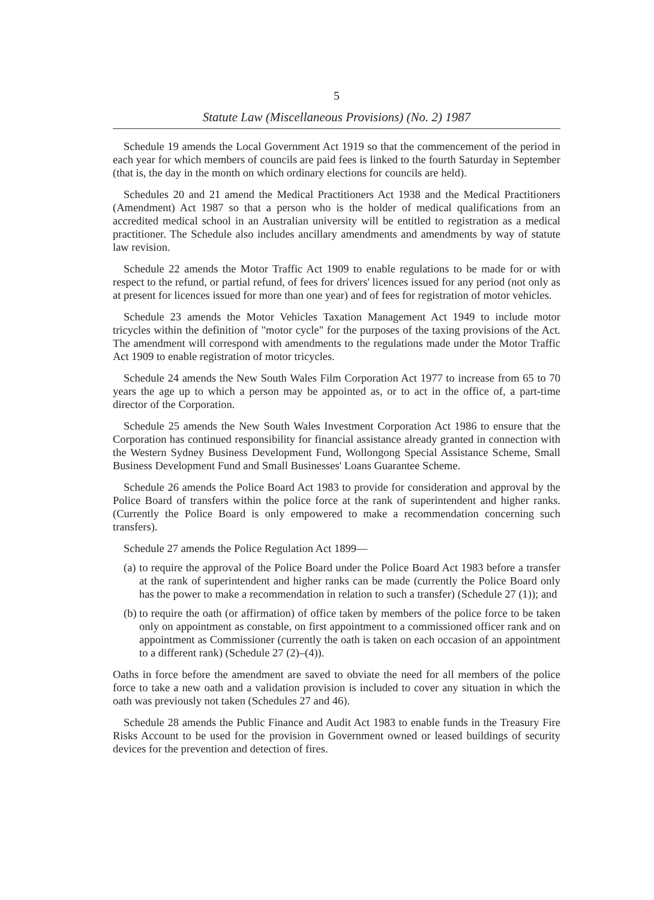5
Statute Law (Miscellaneous Provisions) (No. 2) 1987
Schedule 19 amends the Local Government Act 1919 so that the commencement of the period in each year for which members of councils are paid fees is linked to the fourth Saturday in September (that is, the day in the month on which ordinary elections for councils are held).
Schedules 20 and 21 amend the Medical Practitioners Act 1938 and the Medical Practitioners (Amendment) Act 1987 so that a person who is the holder of medical qualifications from an accredited medical school in an Australian university will be entitled to registration as a medical practitioner. The Schedule also includes ancillary amendments and amendments by way of statute law revision.
Schedule 22 amends the Motor Traffic Act 1909 to enable regulations to be made for or with respect to the refund, or partial refund, of fees for drivers' licences issued for any period (not only as at present for licences issued for more than one year) and of fees for registration of motor vehicles.
Schedule 23 amends the Motor Vehicles Taxation Management Act 1949 to include motor tricycles within the definition of "motor cycle" for the purposes of the taxing provisions of the Act. The amendment will correspond with amendments to the regulations made under the Motor Traffic Act 1909 to enable registration of motor tricycles.
Schedule 24 amends the New South Wales Film Corporation Act 1977 to increase from 65 to 70 years the age up to which a person may be appointed as, or to act in the office of, a part-time director of the Corporation.
Schedule 25 amends the New South Wales Investment Corporation Act 1986 to ensure that the Corporation has continued responsibility for financial assistance already granted in connection with the Western Sydney Business Development Fund, Wollongong Special Assistance Scheme, Small Business Development Fund and Small Businesses' Loans Guarantee Scheme.
Schedule 26 amends the Police Board Act 1983 to provide for consideration and approval by the Police Board of transfers within the police force at the rank of superintendent and higher ranks. (Currently the Police Board is only empowered to make a recommendation concerning such transfers).
Schedule 27 amends the Police Regulation Act 1899—
(a)
to require the approval of the Police Board under the Police Board Act 1983 before a transfer at the rank of superintendent and higher ranks can be made (currently the Police Board only has the power to make a recommendation in relation to such a transfer) (Schedule 27 (1)); and
(b)
to require the oath (or affirmation) of office taken by members of the police force to be taken only on appointment as constable, on first appointment to a commissioned officer rank and on appointment as Commissioner (currently the oath is taken on each occasion of an appointment to a different rank) (Schedule 27 (2)–(4)).
Oaths in force before the amendment are saved to obviate the need for all members of the police force to take a new oath and a validation provision is included to cover any situation in which the oath was previously not taken (Schedules 27 and 46).
Schedule 28 amends the Public Finance and Audit Act 1983 to enable funds in the Treasury Fire Risks Account to be used for the provision in Government owned or leased buildings of security devices for the prevention and detection of fires.